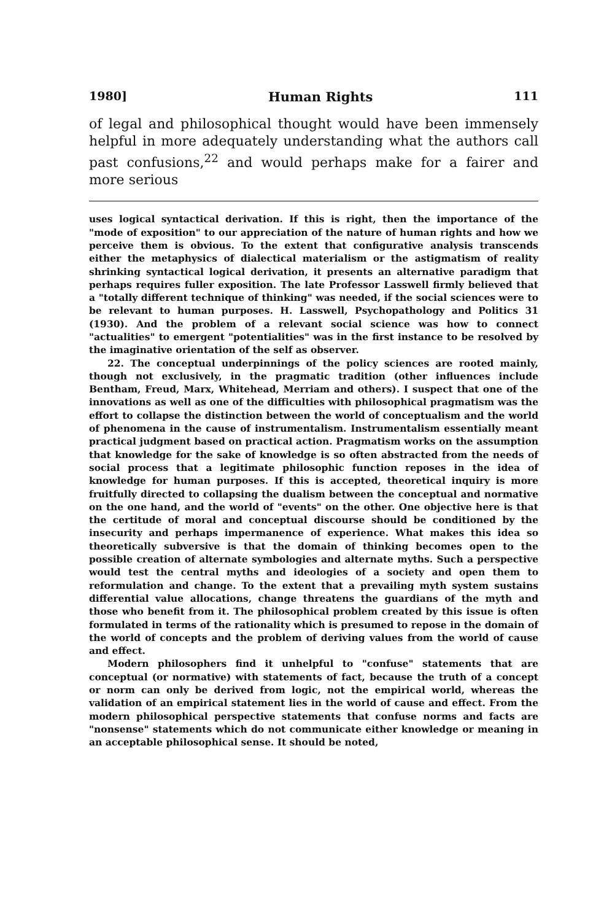1980] Human Rights 111
of legal and philosophical thought would have been immensely helpful in more adequately understanding what the authors call past confusions,<sup>22</sup> and would perhaps make for a fairer and more serious
uses logical syntactical derivation. If this is right, then the importance of the "mode of exposition" to our appreciation of the nature of human rights and how we perceive them is obvious. To the extent that configurative analysis transcends either the metaphysics of dialectical materialism or the astigmatism of reality shrinking syntactical logical derivation, it presents an alternative paradigm that perhaps requires fuller exposition. The late Professor Lasswell firmly believed that a "totally different technique of thinking" was needed, if the social sciences were to be relevant to human purposes. H. Lasswell, Psychopathology and Politics 31 (1930). And the problem of a relevant social science was how to connect "actualities" to emergent "potentialities" was in the first instance to be resolved by the imaginative orientation of the self as observer.
22. The conceptual underpinnings of the policy sciences are rooted mainly, though not exclusively, in the pragmatic tradition (other influences include Bentham, Freud, Marx, Whitehead, Merriam and others). I suspect that one of the innovations as well as one of the difficulties with philosophical pragmatism was the effort to collapse the distinction between the world of conceptualism and the world of phenomena in the cause of instrumentalism. Instrumentalism essentially meant practical judgment based on practical action. Pragmatism works on the assumption that knowledge for the sake of knowledge is so often abstracted from the needs of social process that a legitimate philosophic function reposes in the idea of knowledge for human purposes. If this is accepted, theoretical inquiry is more fruitfully directed to collapsing the dualism between the conceptual and normative on the one hand, and the world of "events" on the other. One objective here is that the certitude of moral and conceptual discourse should be conditioned by the insecurity and perhaps impermanence of experience. What makes this idea so theoretically subversive is that the domain of thinking becomes open to the possible creation of alternate symbologies and alternate myths. Such a perspective would test the central myths and ideologies of a society and open them to reformulation and change. To the extent that a prevailing myth system sustains differential value allocations, change threatens the guardians of the myth and those who benefit from it. The philosophical problem created by this issue is often formulated in terms of the rationality which is presumed to repose in the domain of the world of concepts and the problem of deriving values from the world of cause and effect.
Modern philosophers find it unhelpful to "confuse" statements that are conceptual (or normative) with statements of fact, because the truth of a concept or norm can only be derived from logic, not the empirical world, whereas the validation of an empirical statement lies in the world of cause and effect. From the modern philosophical perspective statements that confuse norms and facts are "nonsense" statements which do not communicate either knowledge or meaning in an acceptable philosophical sense. It should be noted,